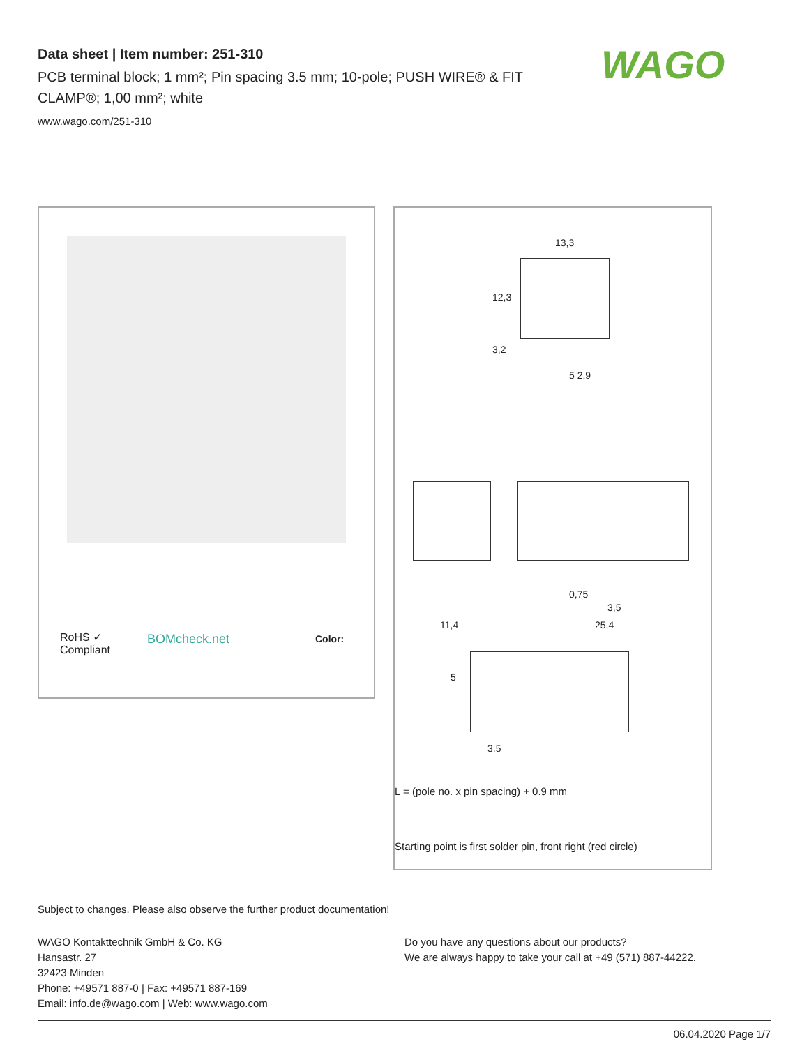Data sheet | Item number: 251-310
PCB terminal block; 1 mm²; Pin spacing 3.5 mm; 10-pole; PUSH WIRE® & FIT CLAMP®; 1,00 mm²; white
www.wago.com/251-310
WAGO
RoHS ✓
Compliant
BOMcheck.net Color:
13,3
12,3
3,2
5 2,9
0,75
3,5
11,4 25,4
5
3,5
L = (pole no. x pin spacing) + 0.9 mm
Starting point is first solder pin, front right (red circle)
Subject to changes. Please also observe the further product documentation!
WAGO Kontakttechnik GmbH & Co. KG
Hansastr. 27
32423 Minden
Phone: +49571 887-0 | Fax: +49571 887-169
Email: info.de@wago.com | Web: www.wago.com
Do you have any questions about our products?
We are always happy to take your call at +49 (571) 887-44222.
06.04.2020 Page 1/7